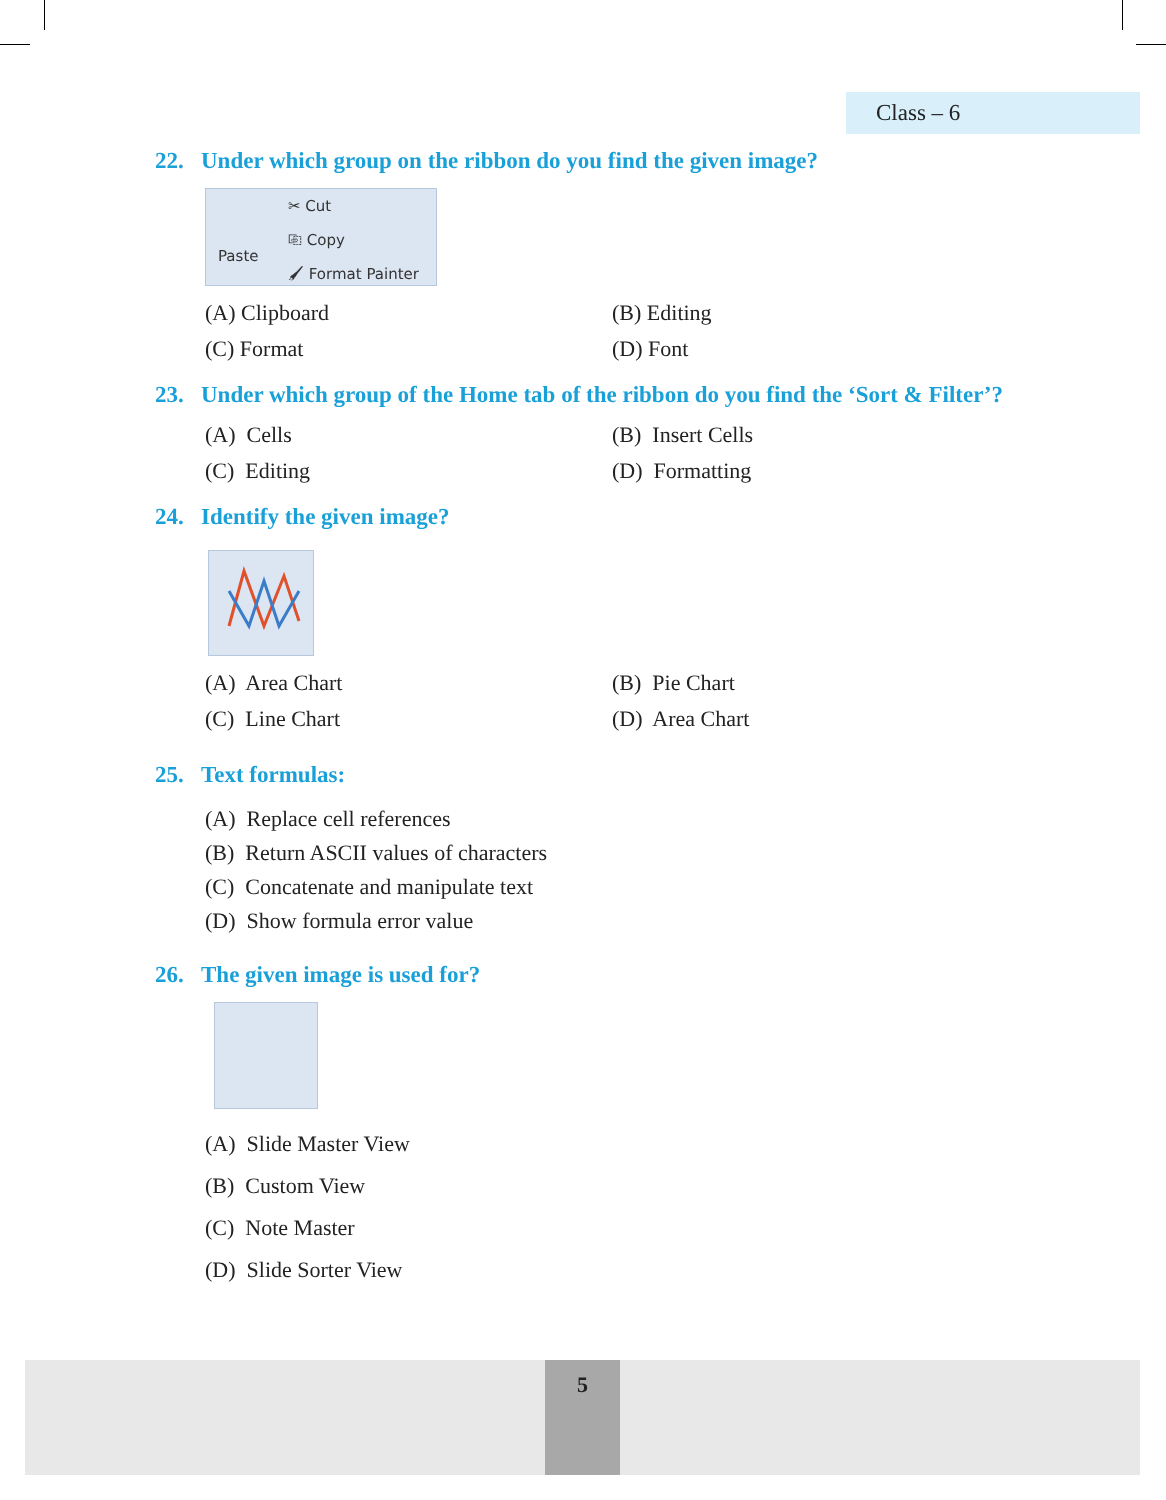Class – 6
22. Under which group on the ribbon do you find the given image?
Paste
✂ Cut
⎘ Copy
🖌 Format Painter
(A) Clipboard (B) Editing
(C) Format (D) Font
23. Under which group of the Home tab of the ribbon do you find the ‘Sort & Filter’?
(A) Cells (B) Insert Cells
(C) Editing (D) Formatting
24. Identify the given image?
(A) Area Chart (B) Pie Chart
(C) Line Chart (D) Area Chart
25. Text formulas:
(A) Replace cell references
(B) Return ASCII values of characters
(C) Concatenate and manipulate text
(D) Show formula error value
26. The given image is used for?
(A) Slide Master View
(B) Custom View
(C) Note Master
(D) Slide Sorter View
5